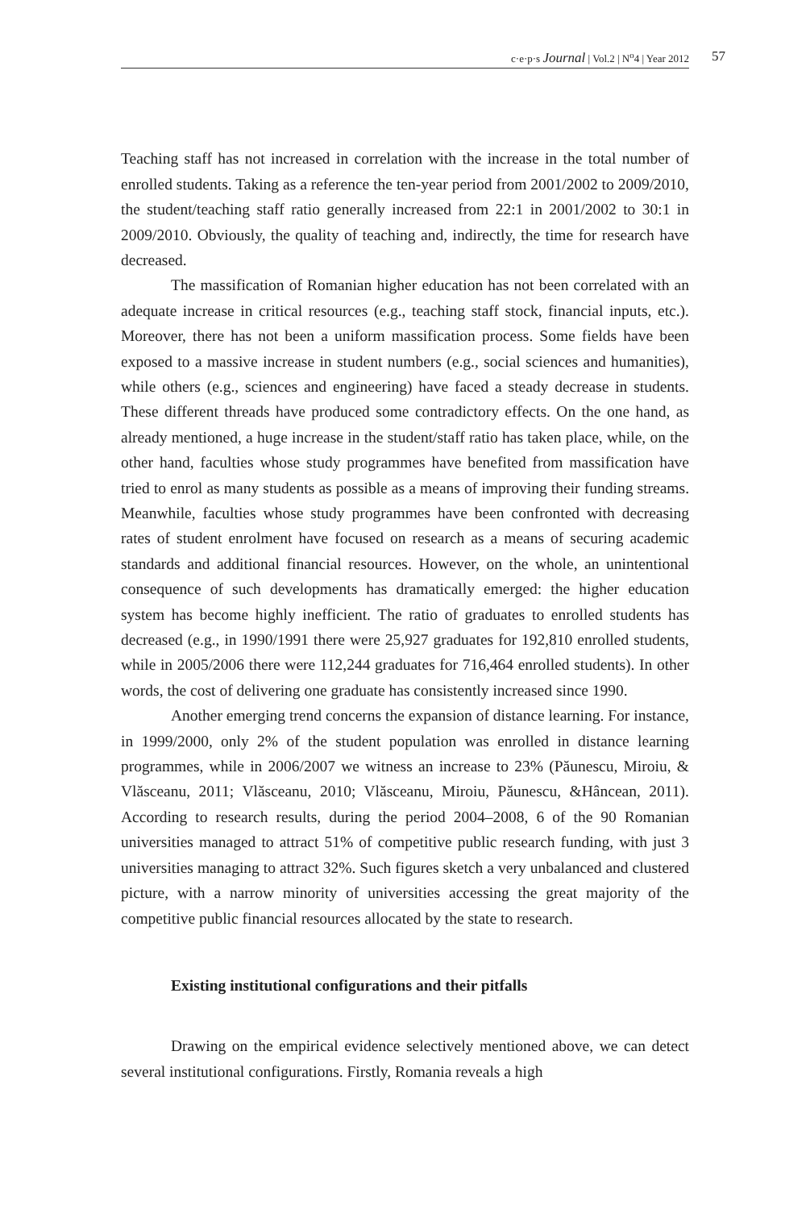c·e·p·s Journal | Vol.2 | N<sup>o</sup>4 | Year 2012 57
Teaching staff has not increased in correlation with the increase in the total number of enrolled students. Taking as a reference the ten-year period from 2001/2002 to 2009/2010, the student/teaching staff ratio generally increased from 22:1 in 2001/2002 to 30:1 in 2009/2010. Obviously, the quality of teaching and, indirectly, the time for research have decreased.
The massification of Romanian higher education has not been correlated with an adequate increase in critical resources (e.g., teaching staff stock, financial inputs, etc.). Moreover, there has not been a uniform massification process. Some fields have been exposed to a massive increase in student numbers (e.g., social sciences and humanities), while others (e.g., sciences and engineering) have faced a steady decrease in students. These different threads have produced some contradictory effects. On the one hand, as already mentioned, a huge increase in the student/staff ratio has taken place, while, on the other hand, faculties whose study programmes have benefited from massification have tried to enrol as many students as possible as a means of improving their funding streams. Meanwhile, faculties whose study programmes have been confronted with decreasing rates of student enrolment have focused on research as a means of securing academic standards and additional financial resources. However, on the whole, an unintentional consequence of such developments has dramatically emerged: the higher education system has become highly inefficient. The ratio of graduates to enrolled students has decreased (e.g., in 1990/1991 there were 25,927 graduates for 192,810 enrolled students, while in 2005/2006 there were 112,244 graduates for 716,464 enrolled students). In other words, the cost of delivering one graduate has consistently increased since 1990.
Another emerging trend concerns the expansion of distance learning. For instance, in 1999/2000, only 2% of the student population was enrolled in distance learning programmes, while in 2006/2007 we witness an increase to 23% (Păunescu, Miroiu, & Vlăsceanu, 2011; Vlăsceanu, 2010; Vlăsceanu, Miroiu, Păunescu, &Hâncean, 2011). According to research results, during the period 2004–2008, 6 of the 90 Romanian universities managed to attract 51% of competitive public research funding, with just 3 universities managing to attract 32%. Such figures sketch a very unbalanced and clustered picture, with a narrow minority of universities accessing the great majority of the competitive public financial resources allocated by the state to research.
Existing institutional configurations and their pitfalls
Drawing on the empirical evidence selectively mentioned above, we can detect several institutional configurations. Firstly, Romania reveals a high